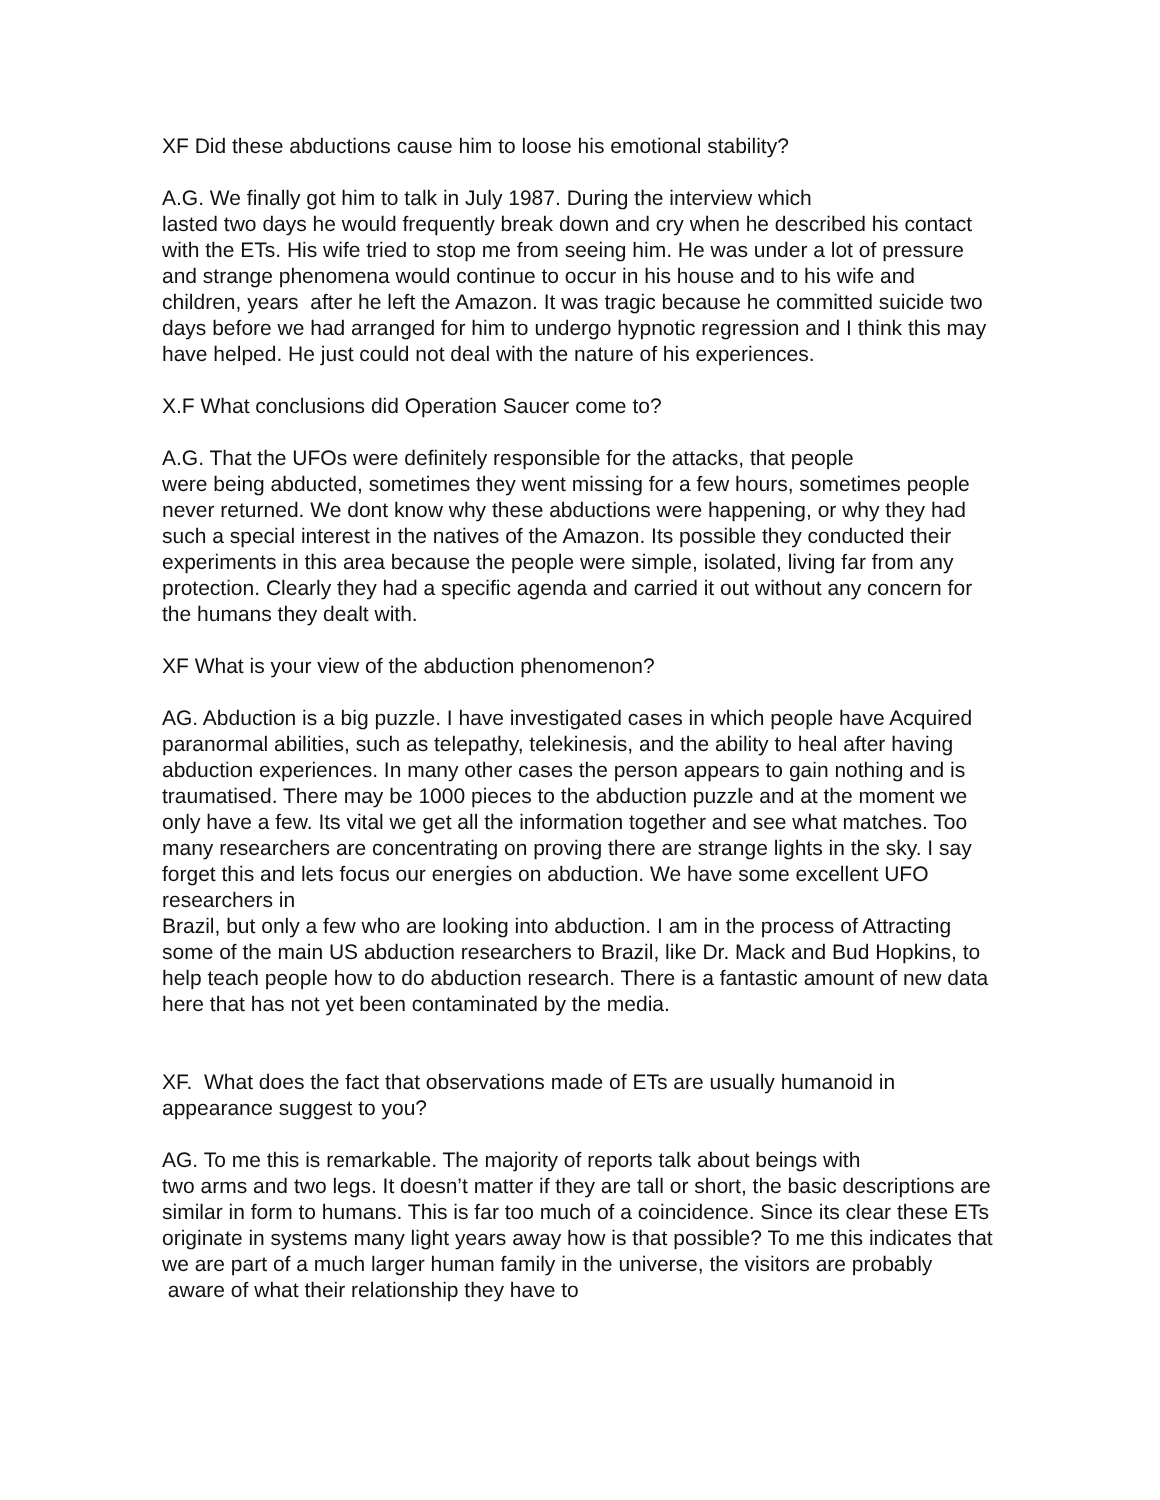XF Did these abductions cause him to loose his emotional stability?
A.G. We finally got him to talk in July 1987. During the interview which
lasted two days he would frequently break down and cry when he described his contact with the ETs. His wife tried to stop me from seeing him. He was under a lot of pressure and strange phenomena would continue to occur in his house and to his wife and children, years after he left the Amazon. It was tragic because he committed suicide two days before we had arranged for him to undergo hypnotic regression and I think this may have helped. He just could not deal with the nature of his experiences.
X.F What conclusions did Operation Saucer come to?
A.G. That the UFOs were definitely responsible for the attacks, that people
were being abducted, sometimes they went missing for a few hours, sometimes people never returned. We dont know why these abductions were happening, or why they had such a special interest in the natives of the Amazon. Its possible they conducted their experiments in this area because the people were simple, isolated, living far from any protection. Clearly they had a specific agenda and carried it out without any concern for the humans they dealt with.
XF What is your view of the abduction phenomenon?
AG. Abduction is a big puzzle. I have investigated cases in which people have Acquired paranormal abilities, such as telepathy, telekinesis, and the ability to heal after having abduction experiences. In many other cases the person appears to gain nothing and is traumatised. There may be 1000 pieces to the abduction puzzle and at the moment we only have a few. Its vital we get all the information together and see what matches. Too many researchers are concentrating on proving there are strange lights in the sky. I say forget this and lets focus our energies on abduction. We have some excellent UFO researchers in
Brazil, but only a few who are looking into abduction. I am in the process of Attracting some of the main US abduction researchers to Brazil, like Dr. Mack and Bud Hopkins, to help teach people how to do abduction research. There is a fantastic amount of new data here that has not yet been contaminated by the media.
XF. What does the fact that observations made of ETs are usually humanoid in appearance suggest to you?
AG. To me this is remarkable. The majority of reports talk about beings with
two arms and two legs. It doesn’t matter if they are tall or short, the basic descriptions are similar in form to humans. This is far too much of a coincidence. Since its clear these ETs originate in systems many light years away how is that possible? To me this indicates that we are part of a much larger human family in the universe, the visitors are probably aware of what their relationship they have to